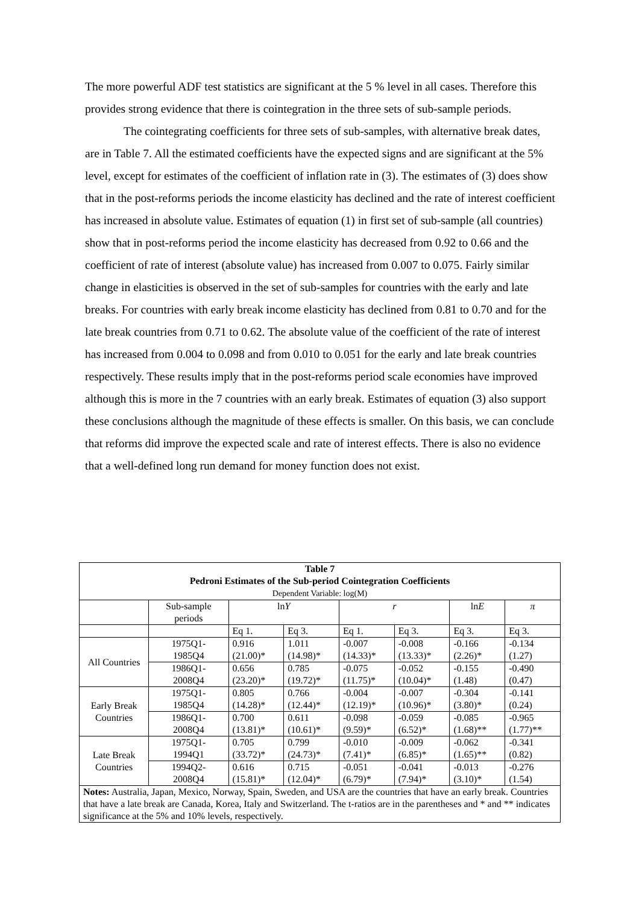The more powerful ADF test statistics are significant at the 5 % level in all cases. Therefore this provides strong evidence that there is cointegration in the three sets of sub-sample periods.
The cointegrating coefficients for three sets of sub-samples, with alternative break dates, are in Table 7. All the estimated coefficients have the expected signs and are significant at the 5% level, except for estimates of the coefficient of inflation rate in (3). The estimates of (3) does show that in the post-reforms periods the income elasticity has declined and the rate of interest coefficient has increased in absolute value. Estimates of equation (1) in first set of sub-sample (all countries) show that in post-reforms period the income elasticity has decreased from 0.92 to 0.66 and the coefficient of rate of interest (absolute value) has increased from 0.007 to 0.075. Fairly similar change in elasticities is observed in the set of sub-samples for countries with the early and late breaks. For countries with early break income elasticity has declined from 0.81 to 0.70 and for the late break countries from 0.71 to 0.62. The absolute value of the coefficient of the rate of interest has increased from 0.004 to 0.098 and from 0.010 to 0.051 for the early and late break countries respectively. These results imply that in the post-reforms period scale economies have improved although this is more in the 7 countries with an early break. Estimates of equation (3) also support these conclusions although the magnitude of these effects is smaller. On this basis, we can conclude that reforms did improve the expected scale and rate of interest effects. There is also no evidence that a well-defined long run demand for money function does not exist.
| Table 7 Pedroni Estimates of the Sub-period Cointegration Coefficients Dependent Variable: log(M) | | | | | | | |
| --- | --- | --- | --- | --- | --- | --- | --- |
| | Sub-sample periods | ln Y | | r | | ln E | π |
| | | Eq 1. | Eq 3. | Eq 1. | Eq 3. | Eq 3. | Eq 3. |
| All Countries | 1975Q1- 1985Q4 | 0.916 (21.00)* | 1.011 (14.98)* | -0.007 (14.33)* | -0.008 (13.33)* | -0.166 (2.26)* | -0.134 (1.27) |
| | 1986Q1- 2008Q4 | 0.656 (23.20)* | 0.785 (19.72)* | -0.075 (11.75)* | -0.052 (10.04)* | -0.155 (1.48) | -0.490 (0.47) |
| Early Break Countries | 1975Q1- 1985Q4 | 0.805 (14.28)* | 0.766 (12.44)* | -0.004 (12.19)* | -0.007 (10.96)* | -0.304 (3.80)* | -0.141 (0.24) |
| | 1986Q1- 2008Q4 | 0.700 (13.81)* | 0.611 (10.61)* | -0.098 (9.59)* | -0.059 (6.52)* | -0.085 (1.68)** | -0.965 (1.77)** |
| Late Break Countries | 1975Q1- 1994Q1 | 0.705 (33.72)* | 0.799 (24.73)* | -0.010 (7.41)* | -0.009 (6.85)* | -0.062 (1.65)** | -0.341 (0.82) |
| | 1994Q2- 2008Q4 | 0.616 (15.81)* | 0.715 (12.04)* | -0.051 (6.79)* | -0.041 (7.94)* | -0.013 (3.10)* | -0.276 (1.54) |
| Notes: Australia, Japan, Mexico, Norway, Spain, Sweden, and USA are the countries that have an early break. Countries that have a late break are Canada, Korea, Italy and Switzerland. The t-ratios are in the parentheses and * and ** indicates significance at the 5% and 10% levels, respectively. | | | | | | | |